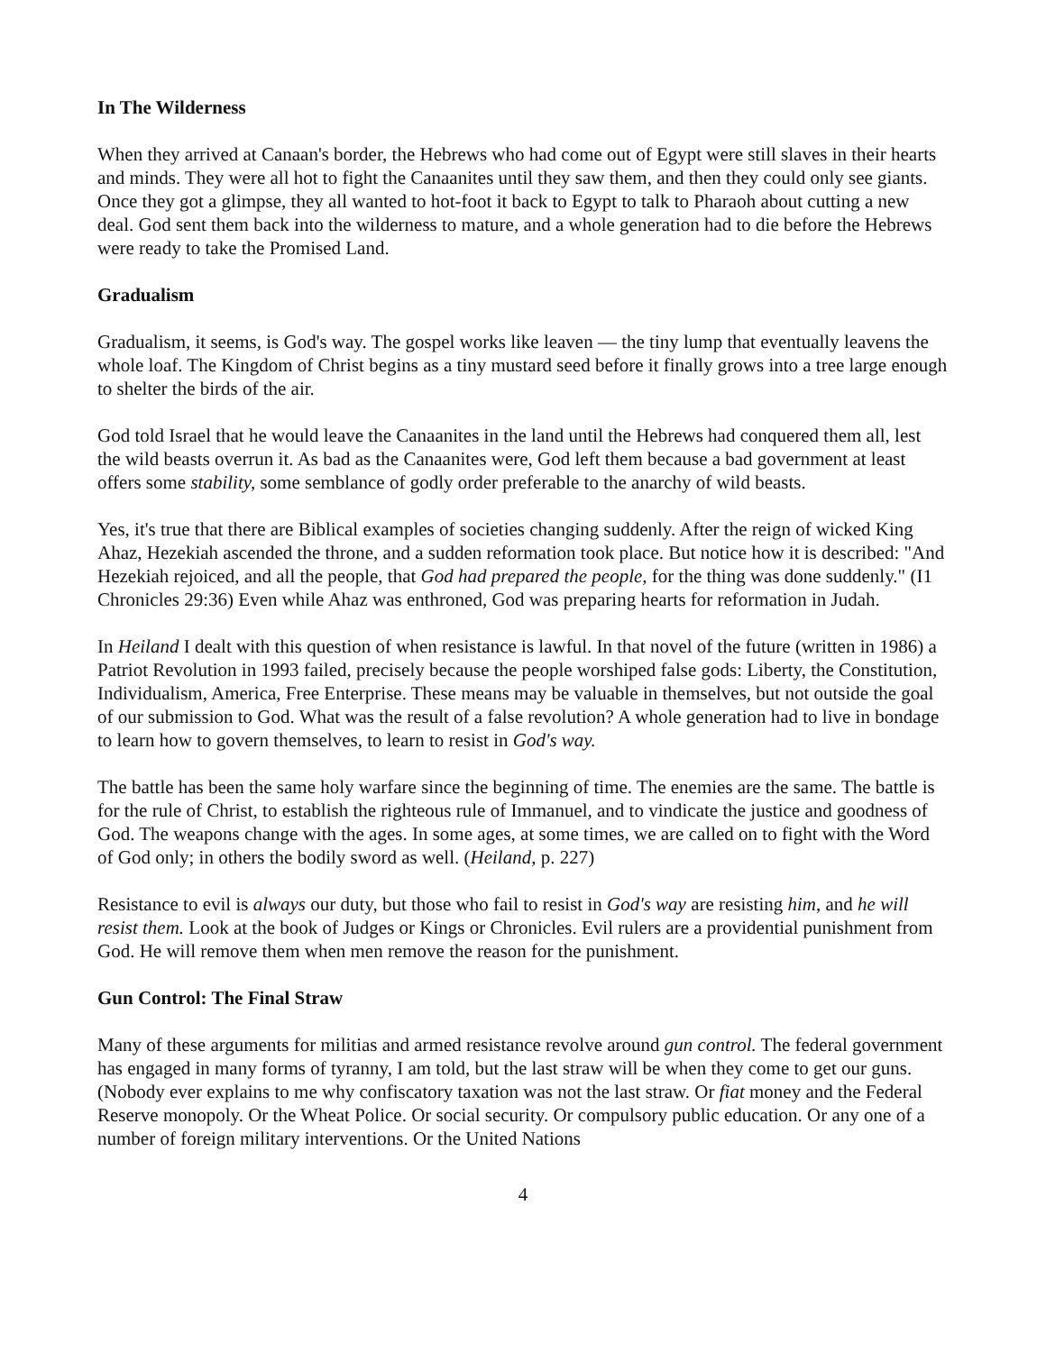In The Wilderness
When they arrived at Canaan's border, the Hebrews who had come out of Egypt were still slaves in their hearts and minds. They were all hot to fight the Canaanites until they saw them, and then they could only see giants. Once they got a glimpse, they all wanted to hot-foot it back to Egypt to talk to Pharaoh about cutting a new deal. God sent them back into the wilderness to mature, and a whole generation had to die before the Hebrews were ready to take the Promised Land.
Gradualism
Gradualism, it seems, is God's way. The gospel works like leaven — the tiny lump that eventually leavens the whole loaf. The Kingdom of Christ begins as a tiny mustard seed before it finally grows into a tree large enough to shelter the birds of the air.
God told Israel that he would leave the Canaanites in the land until the Hebrews had conquered them all, lest the wild beasts overrun it. As bad as the Canaanites were, God left them because a bad government at least offers some stability, some semblance of godly order preferable to the anarchy of wild beasts.
Yes, it's true that there are Biblical examples of societies changing suddenly. After the reign of wicked King Ahaz, Hezekiah ascended the throne, and a sudden reformation took place. But notice how it is described: "And Hezekiah rejoiced, and all the people, that God had prepared the people, for the thing was done suddenly." (I1 Chronicles 29:36) Even while Ahaz was enthroned, God was preparing hearts for reformation in Judah.
In Heiland I dealt with this question of when resistance is lawful. In that novel of the future (written in 1986) a Patriot Revolution in 1993 failed, precisely because the people worshiped false gods: Liberty, the Constitution, Individualism, America, Free Enterprise. These means may be valuable in themselves, but not outside the goal of our submission to God. What was the result of a false revolution? A whole generation had to live in bondage to learn how to govern themselves, to learn to resist in God's way.
The battle has been the same holy warfare since the beginning of time. The enemies are the same. The battle is for the rule of Christ, to establish the righteous rule of Immanuel, and to vindicate the justice and goodness of God. The weapons change with the ages. In some ages, at some times, we are called on to fight with the Word of God only; in others the bodily sword as well. (Heiland, p. 227)
Resistance to evil is always our duty, but those who fail to resist in God's way are resisting him, and he will resist them. Look at the book of Judges or Kings or Chronicles. Evil rulers are a providential punishment from God. He will remove them when men remove the reason for the punishment.
Gun Control: The Final Straw
Many of these arguments for militias and armed resistance revolve around gun control. The federal government has engaged in many forms of tyranny, I am told, but the last straw will be when they come to get our guns. (Nobody ever explains to me why confiscatory taxation was not the last straw. Or fiat money and the Federal Reserve monopoly. Or the Wheat Police. Or social security. Or compulsory public education. Or any one of a number of foreign military interventions. Or the United Nations
4